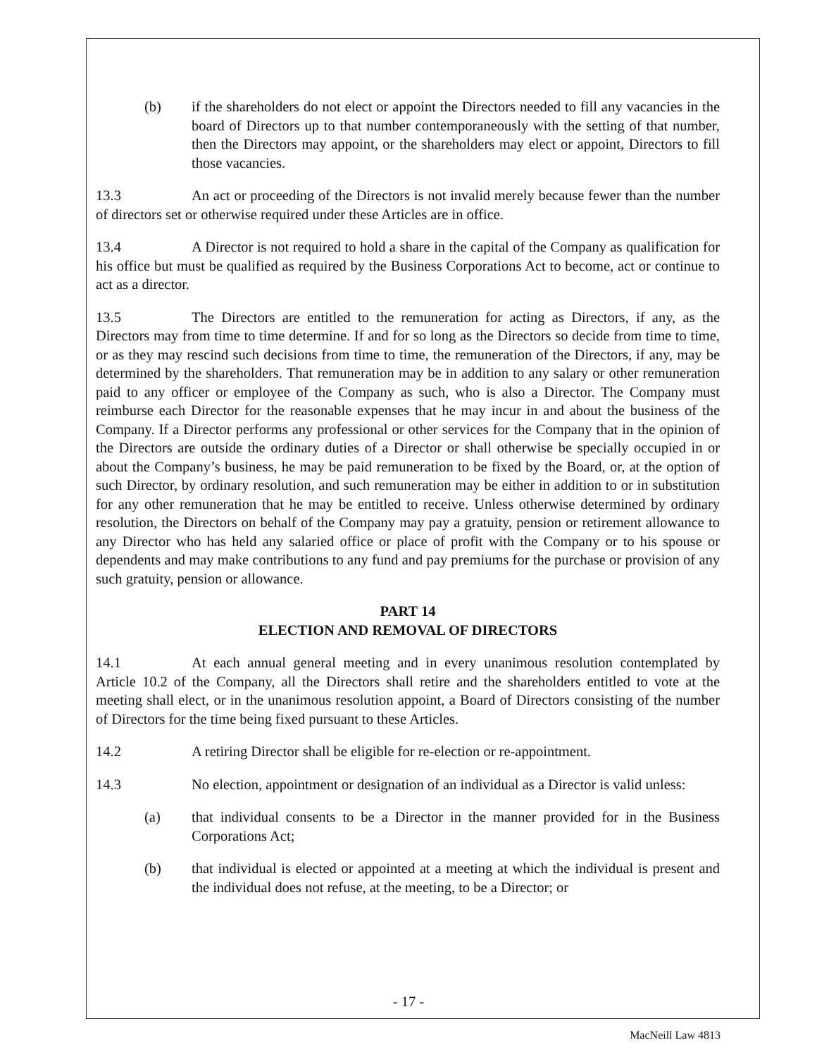(b) if the shareholders do not elect or appoint the Directors needed to fill any vacancies in the board of Directors up to that number contemporaneously with the setting of that number, then the Directors may appoint, or the shareholders may elect or appoint, Directors to fill those vacancies.
13.3 An act or proceeding of the Directors is not invalid merely because fewer than the number of directors set or otherwise required under these Articles are in office.
13.4 A Director is not required to hold a share in the capital of the Company as qualification for his office but must be qualified as required by the Business Corporations Act to become, act or continue to act as a director.
13.5 The Directors are entitled to the remuneration for acting as Directors, if any, as the Directors may from time to time determine. If and for so long as the Directors so decide from time to time, or as they may rescind such decisions from time to time, the remuneration of the Directors, if any, may be determined by the shareholders. That remuneration may be in addition to any salary or other remuneration paid to any officer or employee of the Company as such, who is also a Director. The Company must reimburse each Director for the reasonable expenses that he may incur in and about the business of the Company. If a Director performs any professional or other services for the Company that in the opinion of the Directors are outside the ordinary duties of a Director or shall otherwise be specially occupied in or about the Company’s business, he may be paid remuneration to be fixed by the Board, or, at the option of such Director, by ordinary resolution, and such remuneration may be either in addition to or in substitution for any other remuneration that he may be entitled to receive. Unless otherwise determined by ordinary resolution, the Directors on behalf of the Company may pay a gratuity, pension or retirement allowance to any Director who has held any salaried office or place of profit with the Company or to his spouse or dependents and may make contributions to any fund and pay premiums for the purchase or provision of any such gratuity, pension or allowance.
PART 14
ELECTION AND REMOVAL OF DIRECTORS
14.1 At each annual general meeting and in every unanimous resolution contemplated by Article 10.2 of the Company, all the Directors shall retire and the shareholders entitled to vote at the meeting shall elect, or in the unanimous resolution appoint, a Board of Directors consisting of the number of Directors for the time being fixed pursuant to these Articles.
14.2 A retiring Director shall be eligible for re-election or re-appointment.
14.3 No election, appointment or designation of an individual as a Director is valid unless:
(a) that individual consents to be a Director in the manner provided for in the Business Corporations Act;
(b) that individual is elected or appointed at a meeting at which the individual is present and the individual does not refuse, at the meeting, to be a Director; or
- 17 -
MacNeill Law 4813